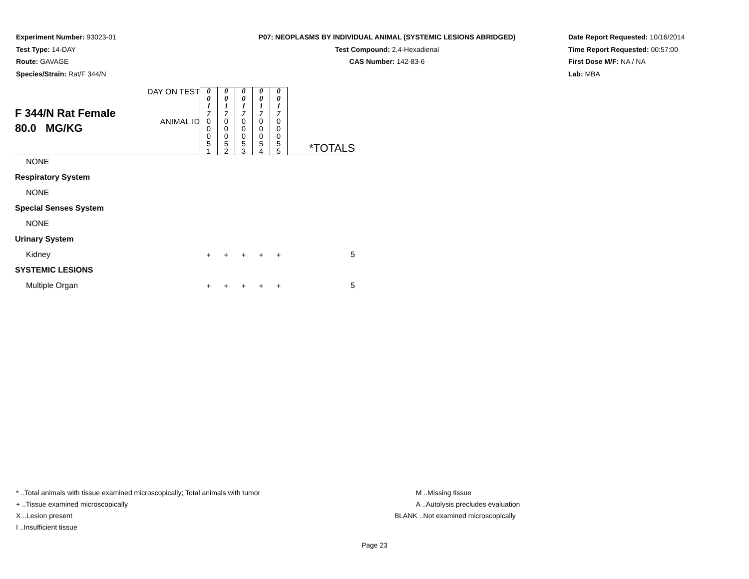Experiment Number: 93023-01
Test Type: 14-DAY
Route: GAVAGE
Species/Strain: Rat/F 344/N
P07: NEOPLASMS BY INDIVIDUAL ANIMAL (SYSTEMIC LESIONS ABRIDGED)
Test Compound: 2,4-Hexadienal
CAS Number: 142-83-6
Date Report Requested: 10/16/2014
Time Report Requested: 00:57:00
First Dose M/F: NA / NA
Lab: MBA
| F 344/N Rat Female 80.0 MG/KG | DAY ON TEST | 0 0 1 7 | 0 0 1 7 | 0 0 1 7 | 0 0 1 7 | 0 0 1 7 | |
| | ANIMAL ID | 0 0 0 5 1 | 0 0 0 5 2 | 0 0 0 5 3 | 0 0 0 5 4 | 0 0 0 5 5 | *TOTALS |
| NONE | | | | | | | |
| Respiratory System | | | | | | | |
| NONE | | | | | | | |
| Special Senses System | | | | | | | |
| NONE | | | | | | | |
| Urinary System | | | | | | | |
| Kidney | | + | + | + | + | + | 5 |
| SYSTEMIC LESIONS | | | | | | | |
| Multiple Organ | | + | + | + | + | + | 5 |
* ..Total animals with tissue examined microscopically; Total animals with tumor
+ ..Tissue examined microscopically
X ..Lesion present
I ..Insufficient tissue
M ..Missing tissue
A ..Autolysis precludes evaluation
BLANK ..Not examined microscopically
Page 23